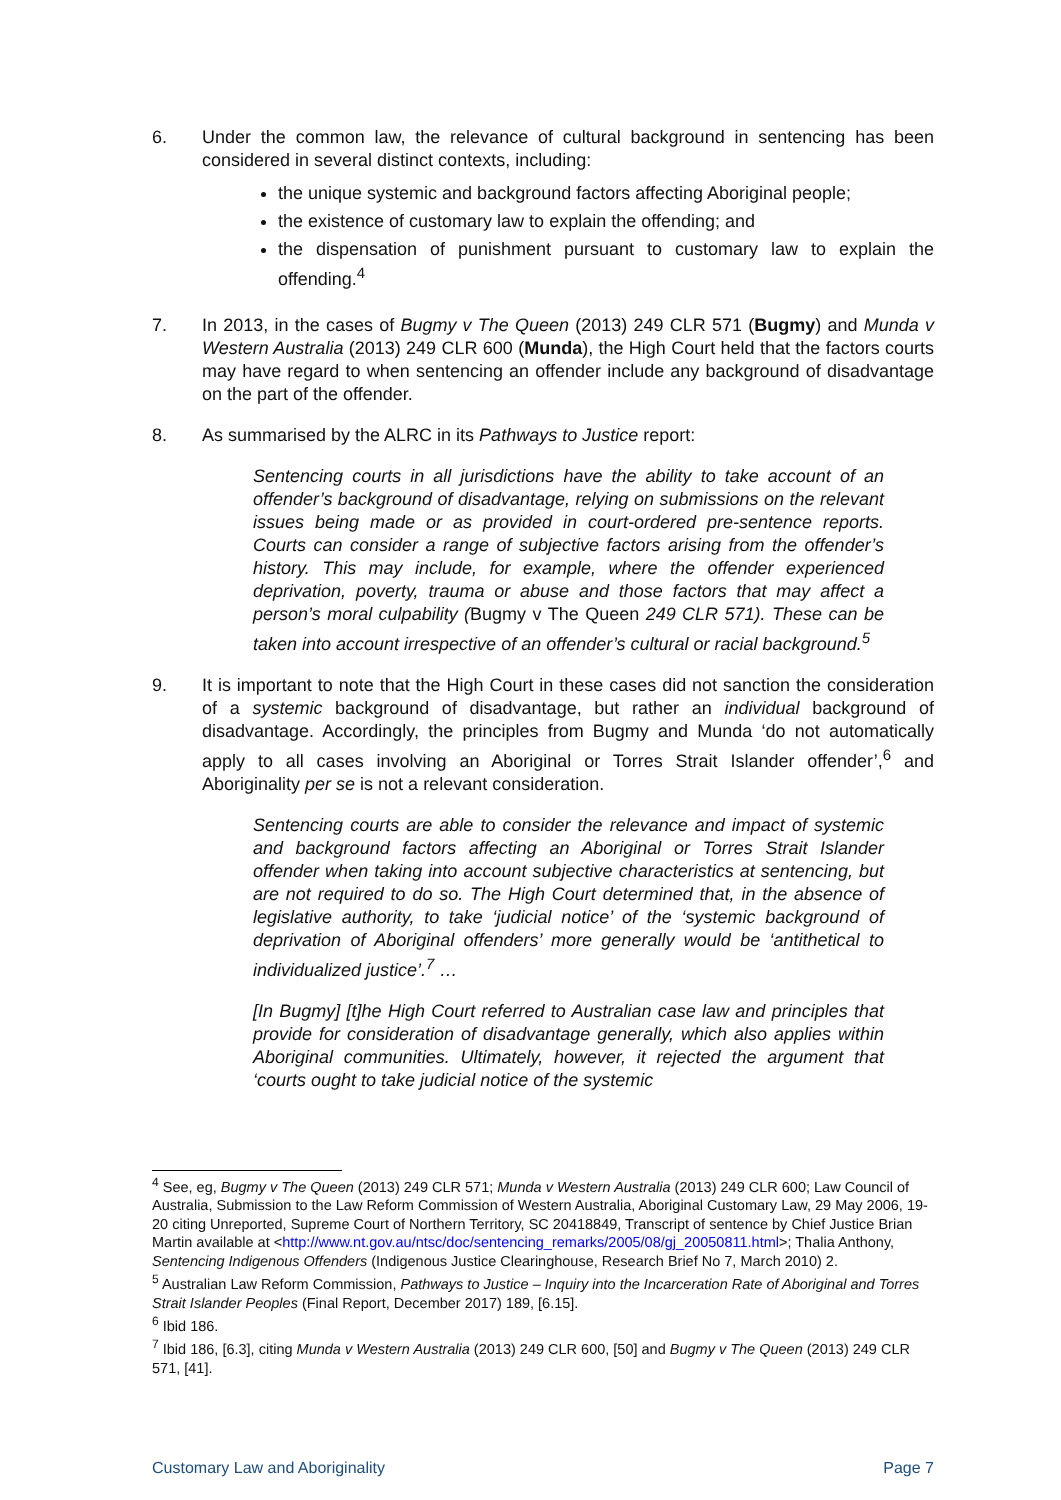6. Under the common law, the relevance of cultural background in sentencing has been considered in several distinct contexts, including:
the unique systemic and background factors affecting Aboriginal people;
the existence of customary law to explain the offending; and
the dispensation of punishment pursuant to customary law to explain the offending.<sup>4</sup>
7. In 2013, in the cases of Bugmy v The Queen (2013) 249 CLR 571 (Bugmy) and Munda v Western Australia (2013) 249 CLR 600 (Munda), the High Court held that the factors courts may have regard to when sentencing an offender include any background of disadvantage on the part of the offender.
8. As summarised by the ALRC in its Pathways to Justice report:
Sentencing courts in all jurisdictions have the ability to take account of an offender’s background of disadvantage, relying on submissions on the relevant issues being made or as provided in court-ordered pre-sentence reports. Courts can consider a range of subjective factors arising from the offender’s history. This may include, for example, where the offender experienced deprivation, poverty, trauma or abuse and those factors that may affect a person’s moral culpability (Bugmy v The Queen 249 CLR 571). These can be taken into account irrespective of an offender’s cultural or racial background.<sup>5</sup>
9. It is important to note that the High Court in these cases did not sanction the consideration of a systemic background of disadvantage, but rather an individual background of disadvantage. Accordingly, the principles from Bugmy and Munda ‘do not automatically apply to all cases involving an Aboriginal or Torres Strait Islander offender’,<sup>6</sup> and Aboriginality per se is not a relevant consideration.
Sentencing courts are able to consider the relevance and impact of systemic and background factors affecting an Aboriginal or Torres Strait Islander offender when taking into account subjective characteristics at sentencing, but are not required to do so. The High Court determined that, in the absence of legislative authority, to take ‘judicial notice’ of the ‘systemic background of deprivation of Aboriginal offenders’ more generally would be ‘antithetical to individualized justice’.<sup>7</sup> …
[In Bugmy] [t]he High Court referred to Australian case law and principles that provide for consideration of disadvantage generally, which also applies within Aboriginal communities. Ultimately, however, it rejected the argument that ‘courts ought to take judicial notice of the systemic
<sup>4</sup> See, eg, Bugmy v The Queen (2013) 249 CLR 571; Munda v Western Australia (2013) 249 CLR 600; Law Council of Australia, Submission to the Law Reform Commission of Western Australia, Aboriginal Customary Law, 29 May 2006, 19-20 citing Unreported, Supreme Court of Northern Territory, SC 20418849, Transcript of sentence by Chief Justice Brian Martin available at <http://www.nt.gov.au/ntsc/doc/sentencing_remarks/2005/08/gj_20050811.html>; Thalia Anthony, Sentencing Indigenous Offenders (Indigenous Justice Clearinghouse, Research Brief No 7, March 2010) 2.
<sup>5</sup> Australian Law Reform Commission, Pathways to Justice – Inquiry into the Incarceration Rate of Aboriginal and Torres Strait Islander Peoples (Final Report, December 2017) 189, [6.15].
<sup>6</sup> Ibid 186.
<sup>7</sup> Ibid 186, [6.3], citing Munda v Western Australia (2013) 249 CLR 600, [50] and Bugmy v The Queen (2013) 249 CLR 571, [41].
Customary Law and Aboriginality Page 7